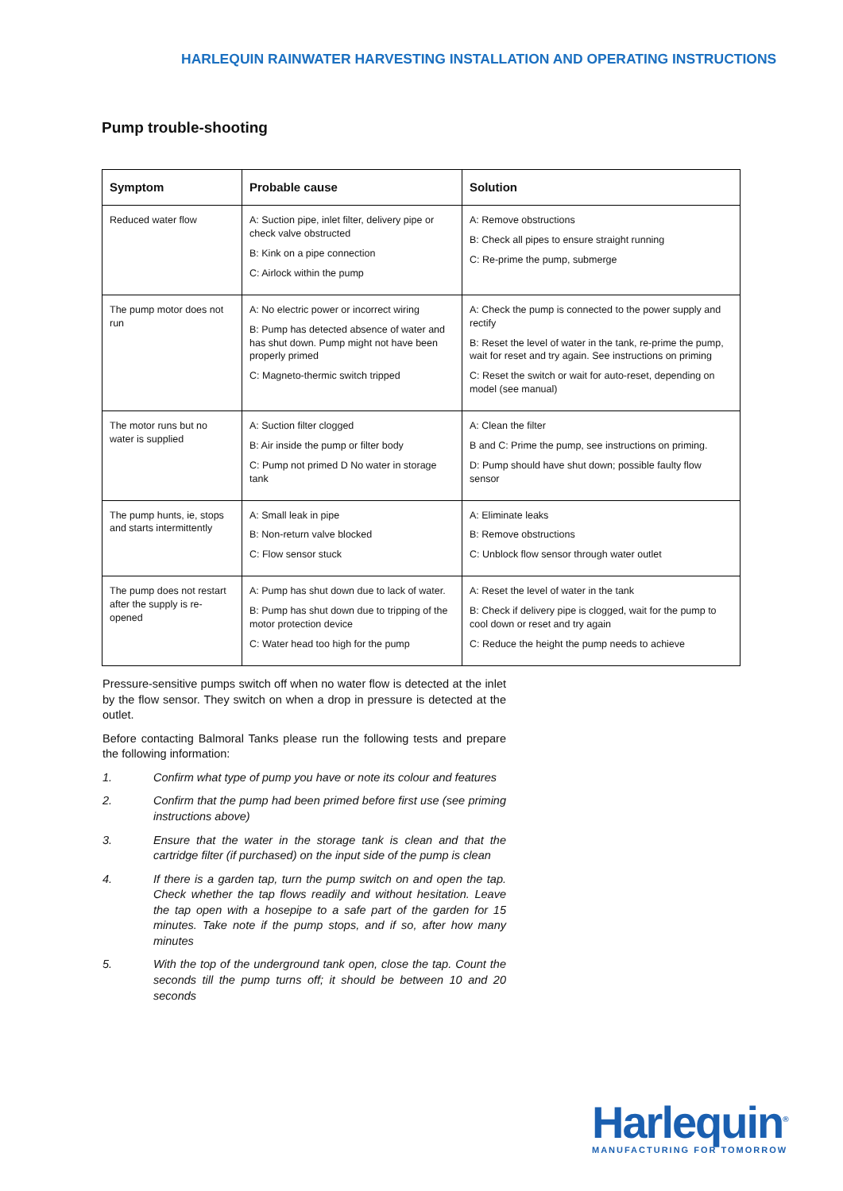HARLEQUIN RAINWATER HARVESTING INSTALLATION AND OPERATING INSTRUCTIONS
Pump trouble-shooting
| Symptom | Probable cause | Solution |
| --- | --- | --- |
| Reduced water flow | A: Suction pipe, inlet filter, delivery pipe or check valve obstructed B: Kink on a pipe connection C: Airlock within the pump | A: Remove obstructions B: Check all pipes to ensure straight running C: Re-prime the pump, submerge |
| The pump motor does not run | A: No electric power or incorrect wiring B: Pump has detected absence of water and has shut down. Pump might not have been properly primed C: Magneto-thermic switch tripped | A: Check the pump is connected to the power supply and rectify B: Reset the level of water in the tank, re-prime the pump, wait for reset and try again. See instructions on priming C: Reset the switch or wait for auto-reset, depending on model (see manual) |
| The motor runs but no water is supplied | A: Suction filter clogged B: Air inside the pump or filter body C: Pump not primed D No water in storage tank | A: Clean the filter B and C: Prime the pump, see instructions on priming. D: Pump should have shut down; possible faulty flow sensor |
| The pump hunts, ie, stops and starts intermittently | A: Small leak in pipe B: Non-return valve blocked C: Flow sensor stuck | A: Eliminate leaks B: Remove obstructions C: Unblock flow sensor through water outlet |
| The pump does not restart after the supply is re-opened | A: Pump has shut down due to lack of water. B: Pump has shut down due to tripping of the motor protection device C: Water head too high for the pump | A: Reset the level of water in the tank B: Check if delivery pipe is clogged, wait for the pump to cool down or reset and try again C: Reduce the height the pump needs to achieve |
Pressure-sensitive pumps switch off when no water flow is detected at the inlet by the flow sensor. They switch on when a drop in pressure is detected at the outlet.
Before contacting Balmoral Tanks please run the following tests and prepare the following information:
1. Confirm what type of pump you have or note its colour and features
2. Confirm that the pump had been primed before first use (see priming instructions above)
3. Ensure that the water in the storage tank is clean and that the cartridge filter (if purchased) on the input side of the pump is clean
4. If there is a garden tap, turn the pump switch on and open the tap. Check whether the tap flows readily and without hesitation. Leave the tap open with a hosepipe to a safe part of the garden for 15 minutes. Take note if the pump stops, and if so, after how many minutes
5. With the top of the underground tank open, close the tap. Count the seconds till the pump turns off; it should be between 10 and 20 seconds
Harlequin<sup>®</sup>
MANUFACTURING FOR TOMORROW